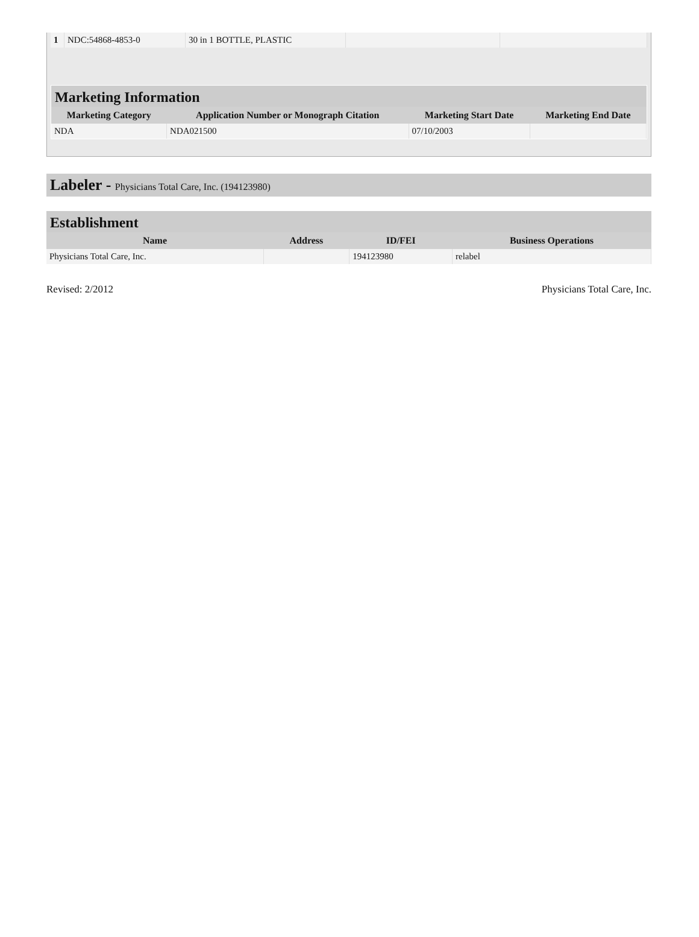| 1 | NDC:54868-4853-0 | 30 in 1 BOTTLE, PLASTIC | | |
Marketing Information
| Marketing Category | Application Number or Monograph Citation | Marketing Start Date | Marketing End Date |
| --- | --- | --- | --- |
| NDA | NDA021500 | 07/10/2003 | |
Labeler - Physicians Total Care, Inc. (194123980)
Establishment
| Name | Address | ID/FEI | Business Operations |
| --- | --- | --- | --- |
| Physicians Total Care, Inc. | | 194123980 | relabel |
Revised: 2/2012 Physicians Total Care, Inc.